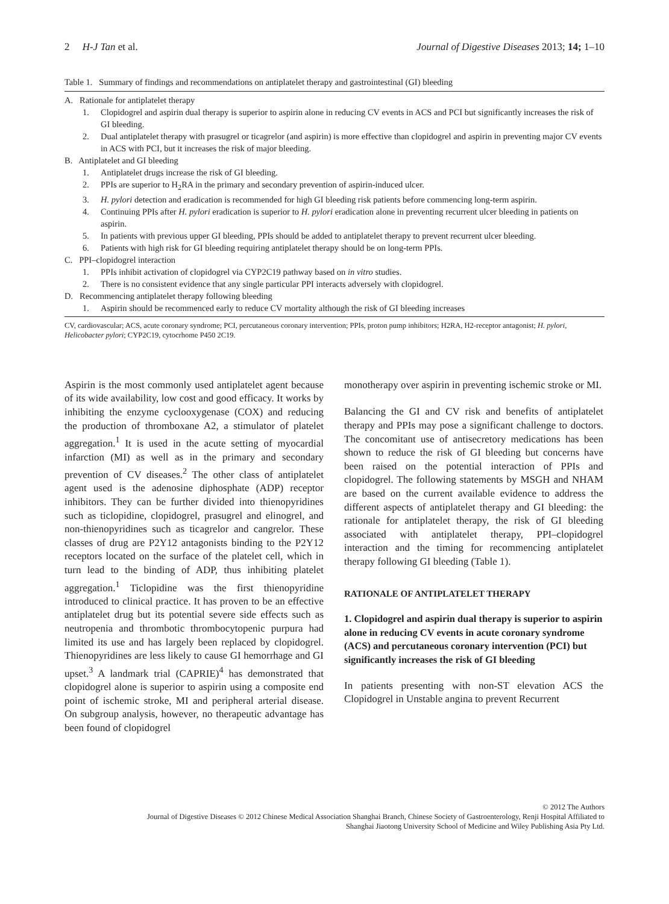2 H-J Tan et al. Journal of Digestive Diseases 2013; 14; 1–10
Table 1. Summary of findings and recommendations on antiplatelet therapy and gastrointestinal (GI) bleeding
A. Rationale for antiplatelet therapy
1. Clopidogrel and aspirin dual therapy is superior to aspirin alone in reducing CV events in ACS and PCI but significantly increases the risk of GI bleeding.
2. Dual antiplatelet therapy with prasugrel or ticagrelor (and aspirin) is more effective than clopidogrel and aspirin in preventing major CV events in ACS with PCI, but it increases the risk of major bleeding.
B. Antiplatelet and GI bleeding
1. Antiplatelet drugs increase the risk of GI bleeding.
2. PPIs are superior to H<sub>2</sub>RA in the primary and secondary prevention of aspirin-induced ulcer.
3. H. pylori detection and eradication is recommended for high GI bleeding risk patients before commencing long-term aspirin.
4. Continuing PPIs after H. pylori eradication is superior to H. pylori eradication alone in preventing recurrent ulcer bleeding in patients on aspirin.
5. In patients with previous upper GI bleeding, PPIs should be added to antiplatelet therapy to prevent recurrent ulcer bleeding.
6. Patients with high risk for GI bleeding requiring antiplatelet therapy should be on long-term PPIs.
C. PPI–clopidogrel interaction
1. PPIs inhibit activation of clopidogrel via CYP2C19 pathway based on in vitro studies.
2. There is no consistent evidence that any single particular PPI interacts adversely with clopidogrel.
D. Recommencing antiplatelet therapy following bleeding
1. Aspirin should be recommenced early to reduce CV mortality although the risk of GI bleeding increases
CV, cardiovascular; ACS, acute coronary syndrome; PCI, percutaneous coronary intervention; PPIs, proton pump inhibitors; H2RA, H2-receptor antagonist; H. pylori, Helicobacter pylori; CYP2C19, cytocrhome P450 2C19.
Aspirin is the most commonly used antiplatelet agent because of its wide availability, low cost and good efficacy. It works by inhibiting the enzyme cyclooxygenase (COX) and reducing the production of thromboxane A2, a stimulator of platelet aggregation.<sup>1</sup> It is used in the acute setting of myocardial infarction (MI) as well as in the primary and secondary prevention of CV diseases.<sup>2</sup> The other class of antiplatelet agent used is the adenosine diphosphate (ADP) receptor inhibitors. They can be further divided into thienopyridines such as ticlopidine, clopidogrel, prasugrel and elinogrel, and non-thienopyridines such as ticagrelor and cangrelor. These classes of drug are P2Y12 antagonists binding to the P2Y12 receptors located on the surface of the platelet cell, which in turn lead to the binding of ADP, thus inhibiting platelet aggregation.<sup>1</sup> Ticlopidine was the first thienopyridine introduced to clinical practice. It has proven to be an effective antiplatelet drug but its potential severe side effects such as neutropenia and thrombotic thrombocytopenic purpura had limited its use and has largely been replaced by clopidogrel. Thienopyridines are less likely to cause GI hemorrhage and GI upset.<sup>3</sup> A landmark trial (CAPRIE)<sup>4</sup> has demonstrated that clopidogrel alone is superior to aspirin using a composite end point of ischemic stroke, MI and peripheral arterial disease. On subgroup analysis, however, no therapeutic advantage has been found of clopidogrel
monotherapy over aspirin in preventing ischemic stroke or MI.
Balancing the GI and CV risk and benefits of antiplatelet therapy and PPIs may pose a significant challenge to doctors. The concomitant use of antisecretory medications has been shown to reduce the risk of GI bleeding but concerns have been raised on the potential interaction of PPIs and clopidogrel. The following statements by MSGH and NHAM are based on the current available evidence to address the different aspects of antiplatelet therapy and GI bleeding: the rationale for antiplatelet therapy, the risk of GI bleeding associated with antiplatelet therapy, PPI–clopidogrel interaction and the timing for recommencing antiplatelet therapy following GI bleeding (Table 1).
RATIONALE OF ANTIPLATELET THERAPY
1. Clopidogrel and aspirin dual therapy is superior to aspirin alone in reducing CV events in acute coronary syndrome (ACS) and percutaneous coronary intervention (PCI) but significantly increases the risk of GI bleeding
In patients presenting with non-ST elevation ACS the Clopidogrel in Unstable angina to prevent Recurrent
© 2012 The Authors
Journal of Digestive Diseases © 2012 Chinese Medical Association Shanghai Branch, Chinese Society of Gastroenterology, Renji Hospital Affiliated to
Shanghai Jiaotong University School of Medicine and Wiley Publishing Asia Pty Ltd.